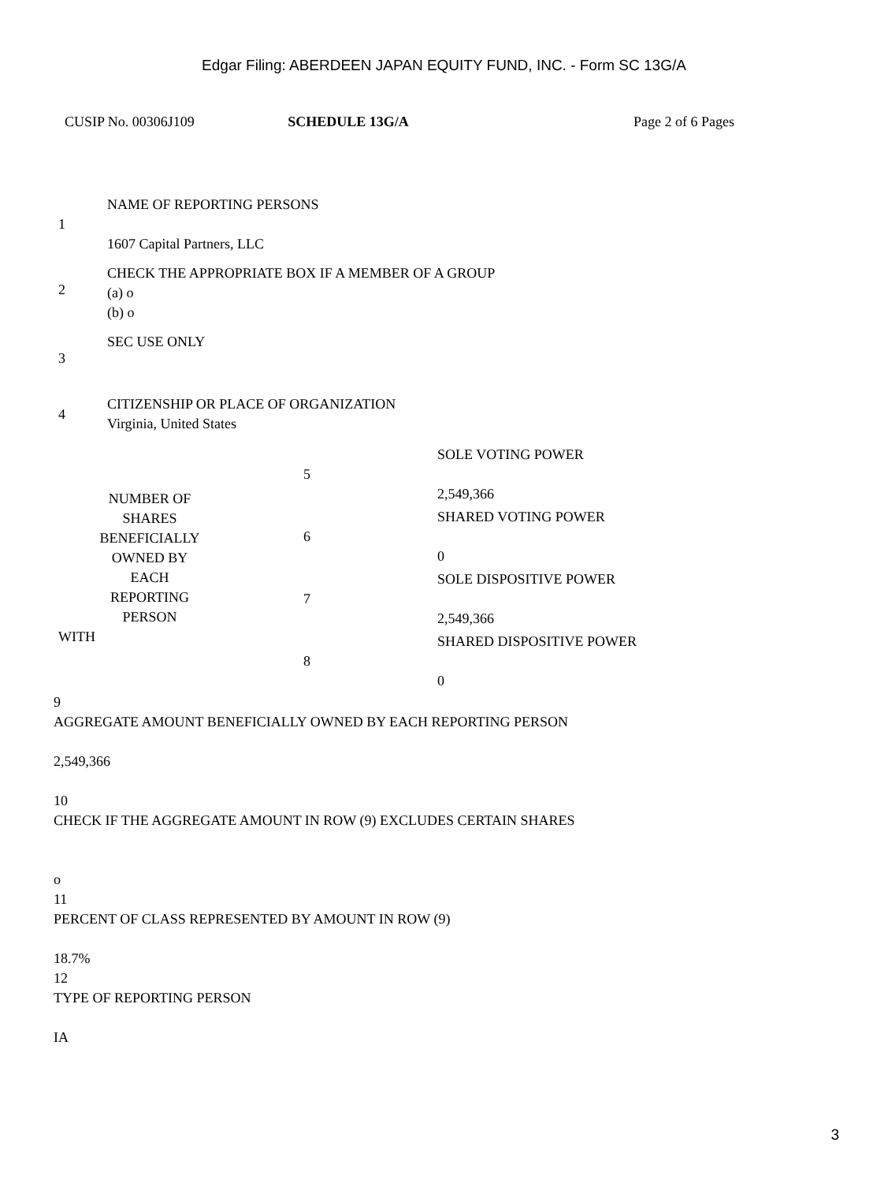Edgar Filing: ABERDEEN JAPAN EQUITY FUND, INC. - Form SC 13G/A
CUSIP No. 00306J109 SCHEDULE 13G/A Page 2 of 6 Pages
| 1 | NAME OF REPORTING PERSONS 1607 Capital Partners, LLC |
| 2 | CHECK THE APPROPRIATE BOX IF A MEMBER OF A GROUP (a) o (b) o |
| 3 | SEC USE ONLY |
| 4 | CITIZENSHIP OR PLACE OF ORGANIZATION Virginia, United States |
| NUMBER OF SHARES BENEFICIALLY OWNED BY EACH REPORTING PERSON WITH | 5 | SOLE VOTING POWER 2,549,366 |
| | 6 | SHARED VOTING POWER 0 |
| | 7 | SOLE DISPOSITIVE POWER 2,549,366 |
| | 8 | SHARED DISPOSITIVE POWER 0 |
9
AGGREGATE AMOUNT BENEFICIALLY OWNED BY EACH REPORTING PERSON
2,549,366
10
CHECK IF THE AGGREGATE AMOUNT IN ROW (9) EXCLUDES CERTAIN SHARES
o
11
PERCENT OF CLASS REPRESENTED BY AMOUNT IN ROW (9)
18.7%
12
TYPE OF REPORTING PERSON
IA
3